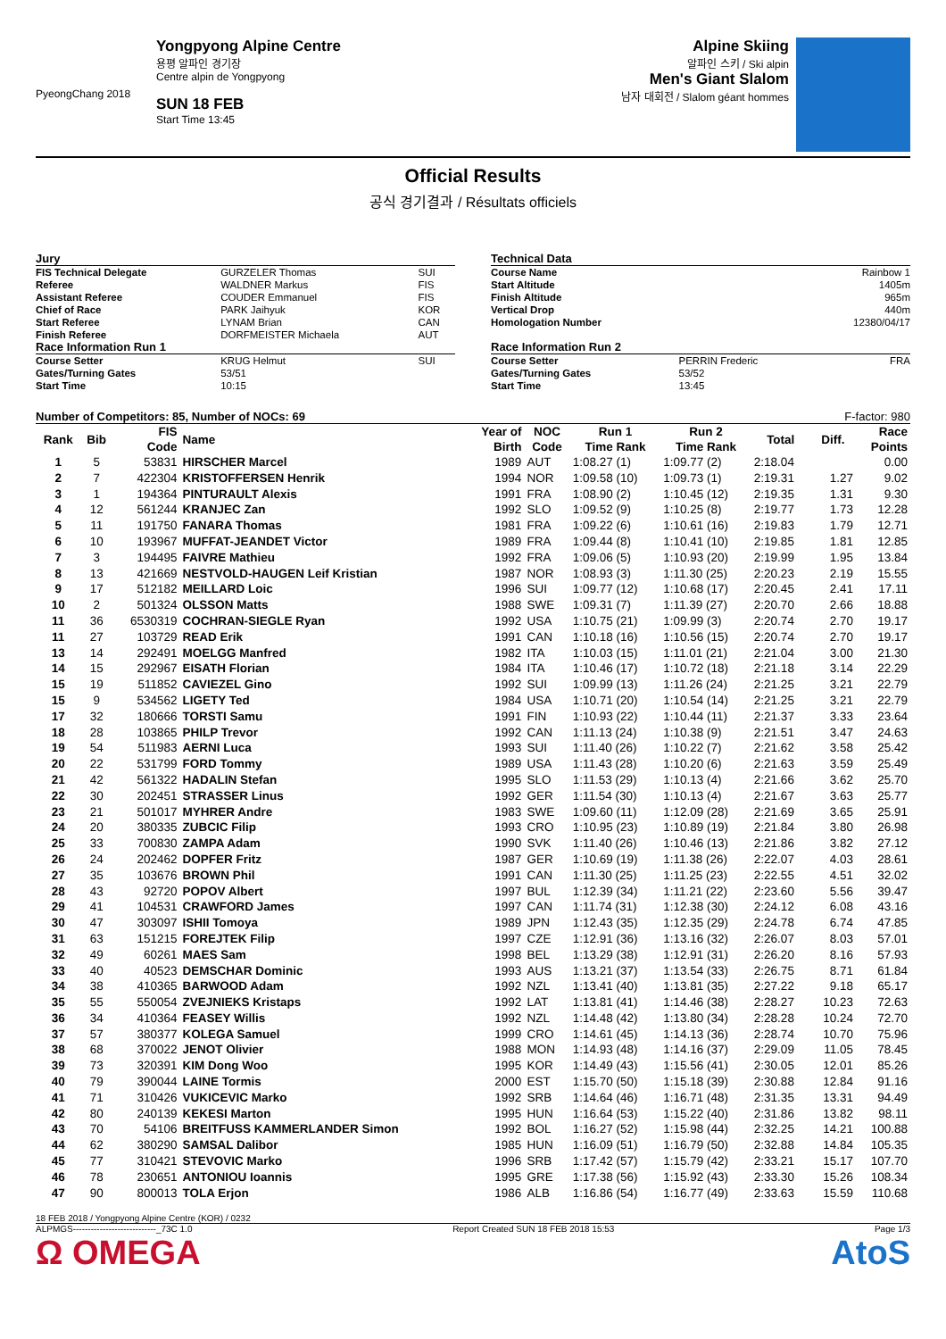PyeongChang 2018
Yongpyong Alpine Centre
용평 알파인 경기장
Centre alpin de Yongpyong
SUN 18 FEB
Start Time 13:45
Alpine Skiing
알파인 스키 / Ski alpin
Men's Giant Slalom
남자 대회전 / Slalom géant hommes
Official Results
공식 경기결과 / Résultats officiels
| Jury | | |
| FIS Technical Delegate | GURZELER Thomas | SUI |
| Referee | WALDNER Markus | FIS |
| Assistant Referee | COUDER Emmanuel | FIS |
| Chief of Race | PARK Jaihyuk | KOR |
| Start Referee | LYNAM Brian | CAN |
| Finish Referee | DORFMEISTER Michaela | AUT |
| Race Information Run 1 | | |
| Course Setter | KRUG Helmut | SUI |
| Gates/Turning Gates | 53/51 | |
| Start Time | 10:15 | |
| Technical Data | | |
| Course Name | | Rainbow 1 |
| Start Altitude | | 1405m |
| Finish Altitude | | 965m |
| Vertical Drop | | 440m |
| Homologation Number | | 12380/04/17 |
| Race Information Run 2 | | |
| Course Setter | PERRIN Frederic | FRA |
| Gates/Turning Gates | 53/52 | |
| Start Time | 13:45 | |
Number of Competitors: 85, Number of NOCs: 69 F-factor: 980
| Rank | Bib | FIS | Name | Year of | NOC | Run 1 | Run 2 | Total | Diff. | Race |
| --- | --- | --- | --- | --- | --- | --- | --- | --- | --- | --- |
| | | Code | | Birth | Code | Time Rank | Time Rank | | | Points |
| 1 | 5 | 53831 | HIRSCHER Marcel | 1989 | AUT | 1:08.27 (1) | 1:09.77 (2) | 2:18.04 | | 0.00 |
| 2 | 7 | 422304 | KRISTOFFERSEN Henrik | 1994 | NOR | 1:09.58 (10) | 1:09.73 (1) | 2:19.31 | 1.27 | 9.02 |
| 3 | 1 | 194364 | PINTURAULT Alexis | 1991 | FRA | 1:08.90 (2) | 1:10.45 (12) | 2:19.35 | 1.31 | 9.30 |
| 4 | 12 | 561244 | KRANJEC Zan | 1992 | SLO | 1:09.52 (9) | 1:10.25 (8) | 2:19.77 | 1.73 | 12.28 |
| 5 | 11 | 191750 | FANARA Thomas | 1981 | FRA | 1:09.22 (6) | 1:10.61 (16) | 2:19.83 | 1.79 | 12.71 |
| 6 | 10 | 193967 | MUFFAT-JEANDET Victor | 1989 | FRA | 1:09.44 (8) | 1:10.41 (10) | 2:19.85 | 1.81 | 12.85 |
| 7 | 3 | 194495 | FAIVRE Mathieu | 1992 | FRA | 1:09.06 (5) | 1:10.93 (20) | 2:19.99 | 1.95 | 13.84 |
| 8 | 13 | 421669 | NESTVOLD-HAUGEN Leif Kristian | 1987 | NOR | 1:08.93 (3) | 1:11.30 (25) | 2:20.23 | 2.19 | 15.55 |
| 9 | 17 | 512182 | MEILLARD Loic | 1996 | SUI | 1:09.77 (12) | 1:10.68 (17) | 2:20.45 | 2.41 | 17.11 |
| 10 | 2 | 501324 | OLSSON Matts | 1988 | SWE | 1:09.31 (7) | 1:11.39 (27) | 2:20.70 | 2.66 | 18.88 |
| 11 | 36 | 6530319 | COCHRAN-SIEGLE Ryan | 1992 | USA | 1:10.75 (21) | 1:09.99 (3) | 2:20.74 | 2.70 | 19.17 |
| 11 | 27 | 103729 | READ Erik | 1991 | CAN | 1:10.18 (16) | 1:10.56 (15) | 2:20.74 | 2.70 | 19.17 |
| 13 | 14 | 292491 | MOELGG Manfred | 1982 | ITA | 1:10.03 (15) | 1:11.01 (21) | 2:21.04 | 3.00 | 21.30 |
| 14 | 15 | 292967 | EISATH Florian | 1984 | ITA | 1:10.46 (17) | 1:10.72 (18) | 2:21.18 | 3.14 | 22.29 |
| 15 | 19 | 511852 | CAVIEZEL Gino | 1992 | SUI | 1:09.99 (13) | 1:11.26 (24) | 2:21.25 | 3.21 | 22.79 |
| 15 | 9 | 534562 | LIGETY Ted | 1984 | USA | 1:10.71 (20) | 1:10.54 (14) | 2:21.25 | 3.21 | 22.79 |
| 17 | 32 | 180666 | TORSTI Samu | 1991 | FIN | 1:10.93 (22) | 1:10.44 (11) | 2:21.37 | 3.33 | 23.64 |
| 18 | 28 | 103865 | PHILP Trevor | 1992 | CAN | 1:11.13 (24) | 1:10.38 (9) | 2:21.51 | 3.47 | 24.63 |
| 19 | 54 | 511983 | AERNI Luca | 1993 | SUI | 1:11.40 (26) | 1:10.22 (7) | 2:21.62 | 3.58 | 25.42 |
| 20 | 22 | 531799 | FORD Tommy | 1989 | USA | 1:11.43 (28) | 1:10.20 (6) | 2:21.63 | 3.59 | 25.49 |
| 21 | 42 | 561322 | HADALIN Stefan | 1995 | SLO | 1:11.53 (29) | 1:10.13 (4) | 2:21.66 | 3.62 | 25.70 |
| 22 | 30 | 202451 | STRASSER Linus | 1992 | GER | 1:11.54 (30) | 1:10.13 (4) | 2:21.67 | 3.63 | 25.77 |
| 23 | 21 | 501017 | MYHRER Andre | 1983 | SWE | 1:09.60 (11) | 1:12.09 (28) | 2:21.69 | 3.65 | 25.91 |
| 24 | 20 | 380335 | ZUBCIC Filip | 1993 | CRO | 1:10.95 (23) | 1:10.89 (19) | 2:21.84 | 3.80 | 26.98 |
| 25 | 33 | 700830 | ZAMPA Adam | 1990 | SVK | 1:11.40 (26) | 1:10.46 (13) | 2:21.86 | 3.82 | 27.12 |
| 26 | 24 | 202462 | DOPFER Fritz | 1987 | GER | 1:10.69 (19) | 1:11.38 (26) | 2:22.07 | 4.03 | 28.61 |
| 27 | 35 | 103676 | BROWN Phil | 1991 | CAN | 1:11.30 (25) | 1:11.25 (23) | 2:22.55 | 4.51 | 32.02 |
| 28 | 43 | 92720 | POPOV Albert | 1997 | BUL | 1:12.39 (34) | 1:11.21 (22) | 2:23.60 | 5.56 | 39.47 |
| 29 | 41 | 104531 | CRAWFORD James | 1997 | CAN | 1:11.74 (31) | 1:12.38 (30) | 2:24.12 | 6.08 | 43.16 |
| 30 | 47 | 303097 | ISHII Tomoya | 1989 | JPN | 1:12.43 (35) | 1:12.35 (29) | 2:24.78 | 6.74 | 47.85 |
| 31 | 63 | 151215 | FOREJTEK Filip | 1997 | CZE | 1:12.91 (36) | 1:13.16 (32) | 2:26.07 | 8.03 | 57.01 |
| 32 | 49 | 60261 | MAES Sam | 1998 | BEL | 1:13.29 (38) | 1:12.91 (31) | 2:26.20 | 8.16 | 57.93 |
| 33 | 40 | 40523 | DEMSCHAR Dominic | 1993 | AUS | 1:13.21 (37) | 1:13.54 (33) | 2:26.75 | 8.71 | 61.84 |
| 34 | 38 | 410365 | BARWOOD Adam | 1992 | NZL | 1:13.41 (40) | 1:13.81 (35) | 2:27.22 | 9.18 | 65.17 |
| 35 | 55 | 550054 | ZVEJNIEKS Kristaps | 1992 | LAT | 1:13.81 (41) | 1:14.46 (38) | 2:28.27 | 10.23 | 72.63 |
| 36 | 34 | 410364 | FEASEY Willis | 1992 | NZL | 1:14.48 (42) | 1:13.80 (34) | 2:28.28 | 10.24 | 72.70 |
| 37 | 57 | 380377 | KOLEGA Samuel | 1999 | CRO | 1:14.61 (45) | 1:14.13 (36) | 2:28.74 | 10.70 | 75.96 |
| 38 | 68 | 370022 | JENOT Olivier | 1988 | MON | 1:14.93 (48) | 1:14.16 (37) | 2:29.09 | 11.05 | 78.45 |
| 39 | 73 | 320391 | KIM Dong Woo | 1995 | KOR | 1:14.49 (43) | 1:15.56 (41) | 2:30.05 | 12.01 | 85.26 |
| 40 | 79 | 390044 | LAINE Tormis | 2000 | EST | 1:15.70 (50) | 1:15.18 (39) | 2:30.88 | 12.84 | 91.16 |
| 41 | 71 | 310426 | VUKICEVIC Marko | 1992 | SRB | 1:14.64 (46) | 1:16.71 (48) | 2:31.35 | 13.31 | 94.49 |
| 42 | 80 | 240139 | KEKESI Marton | 1995 | HUN | 1:16.64 (53) | 1:15.22 (40) | 2:31.86 | 13.82 | 98.11 |
| 43 | 70 | 54106 | BREITFUSS KAMMERLANDER Simon | 1992 | BOL | 1:16.27 (52) | 1:15.98 (44) | 2:32.25 | 14.21 | 100.88 |
| 44 | 62 | 380290 | SAMSAL Dalibor | 1985 | HUN | 1:16.09 (51) | 1:16.79 (50) | 2:32.88 | 14.84 | 105.35 |
| 45 | 77 | 310421 | STEVOVIC Marko | 1996 | SRB | 1:17.42 (57) | 1:15.79 (42) | 2:33.21 | 15.17 | 107.70 |
| 46 | 78 | 230651 | ANTONIOU Ioannis | 1995 | GRE | 1:17.38 (56) | 1:15.92 (43) | 2:33.30 | 15.26 | 108.34 |
| 47 | 90 | 800013 | TOLA Erjon | 1986 | ALB | 1:16.86 (54) | 1:16.77 (49) | 2:33.63 | 15.59 | 110.68 |
18 FEB 2018 / Yongpyong Alpine Centre (KOR) / 0232
ALPMGS----------------------------_73C 1.0 Report Created SUN 18 FEB 2018 15:53 Page 1/3
Ω OMEGA AtoS